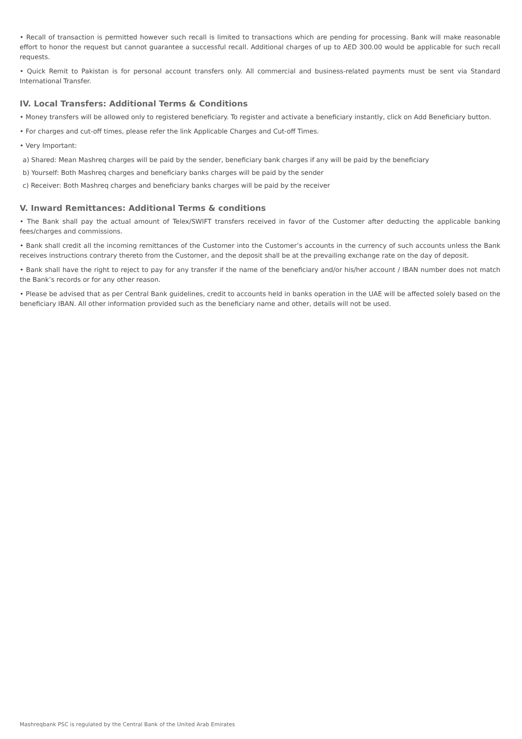• Recall of transaction is permitted however such recall is limited to transactions which are pending for processing. Bank will make reasonable effort to honor the request but cannot guarantee a successful recall. Additional charges of up to AED 300.00 would be applicable for such recall requests.
• Quick Remit to Pakistan is for personal account transfers only. All commercial and business-related payments must be sent via Standard International Transfer.
IV. Local Transfers: Additional Terms & Conditions
• Money transfers will be allowed only to registered beneficiary. To register and activate a beneficiary instantly, click on Add Beneficiary button.
• For charges and cut-off times, please refer the link Applicable Charges and Cut-off Times.
• Very Important:
a) Shared: Mean Mashreq charges will be paid by the sender, beneficiary bank charges if any will be paid by the beneficiary
b) Yourself: Both Mashreq charges and beneficiary banks charges will be paid by the sender
c) Receiver: Both Mashreq charges and beneficiary banks charges will be paid by the receiver
V. Inward Remittances: Additional Terms & conditions
• The Bank shall pay the actual amount of Telex/SWIFT transfers received in favor of the Customer after deducting the applicable banking fees/charges and commissions.
• Bank shall credit all the incoming remittances of the Customer into the Customer’s accounts in the currency of such accounts unless the Bank receives instructions contrary thereto from the Customer, and the deposit shall be at the prevailing exchange rate on the day of deposit.
• Bank shall have the right to reject to pay for any transfer if the name of the beneficiary and/or his/her account / IBAN number does not match the Bank’s records or for any other reason.
• Please be advised that as per Central Bank guidelines, credit to accounts held in banks operation in the UAE will be affected solely based on the beneficiary IBAN. All other information provided such as the beneficiary name and other, details will not be used.
Mashreqbank PSC is regulated by the Central Bank of the United Arab Emirates